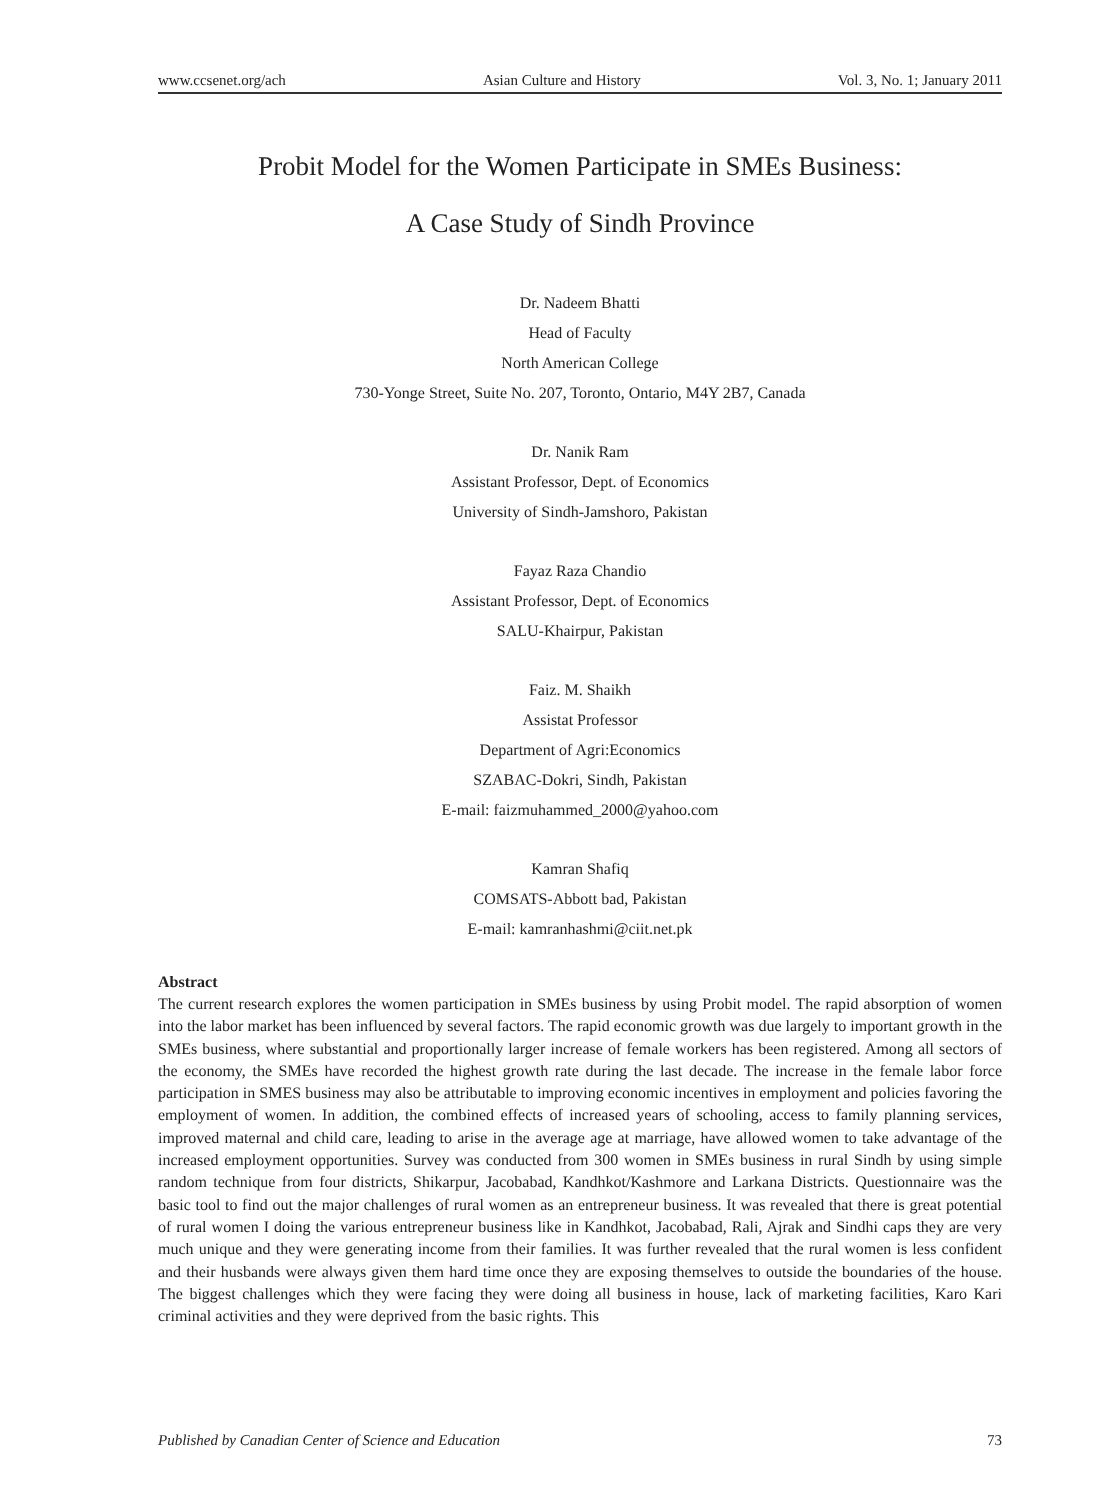www.ccsenet.org/ach Asian Culture and History Vol. 3, No. 1; January 2011
Probit Model for the Women Participate in SMEs Business:
A Case Study of Sindh Province
Dr. Nadeem Bhatti
Head of Faculty
North American College
730-Yonge Street, Suite No. 207, Toronto, Ontario, M4Y 2B7, Canada
Dr. Nanik Ram
Assistant Professor, Dept. of Economics
University of Sindh-Jamshoro, Pakistan
Fayaz Raza Chandio
Assistant Professor, Dept. of Economics
SALU-Khairpur, Pakistan
Faiz. M. Shaikh
Assistat Professor
Department of Agri:Economics
SZABAC-Dokri, Sindh, Pakistan
E-mail: faizmuhammed_2000@yahoo.com
Kamran Shafiq
COMSATS-Abbott bad, Pakistan
E-mail: kamranhashmi@ciit.net.pk
Abstract
The current research explores the women participation in SMEs business by using Probit model. The rapid absorption of women into the labor market has been influenced by several factors. The rapid economic growth was due largely to important growth in the SMEs business, where substantial and proportionally larger increase of female workers has been registered. Among all sectors of the economy, the SMEs have recorded the highest growth rate during the last decade. The increase in the female labor force participation in SMES business may also be attributable to improving economic incentives in employment and policies favoring the employment of women. In addition, the combined effects of increased years of schooling, access to family planning services, improved maternal and child care, leading to arise in the average age at marriage, have allowed women to take advantage of the increased employment opportunities. Survey was conducted from 300 women in SMEs business in rural Sindh by using simple random technique from four districts, Shikarpur, Jacobabad, Kandhkot/Kashmore and Larkana Districts. Questionnaire was the basic tool to find out the major challenges of rural women as an entrepreneur business. It was revealed that there is great potential of rural women I doing the various entrepreneur business like in Kandhkot, Jacobabad, Rali, Ajrak and Sindhi caps they are very much unique and they were generating income from their families. It was further revealed that the rural women is less confident and their husbands were always given them hard time once they are exposing themselves to outside the boundaries of the house. The biggest challenges which they were facing they were doing all business in house, lack of marketing facilities, Karo Kari criminal activities and they were deprived from the basic rights. This
Published by Canadian Center of Science and Education 73